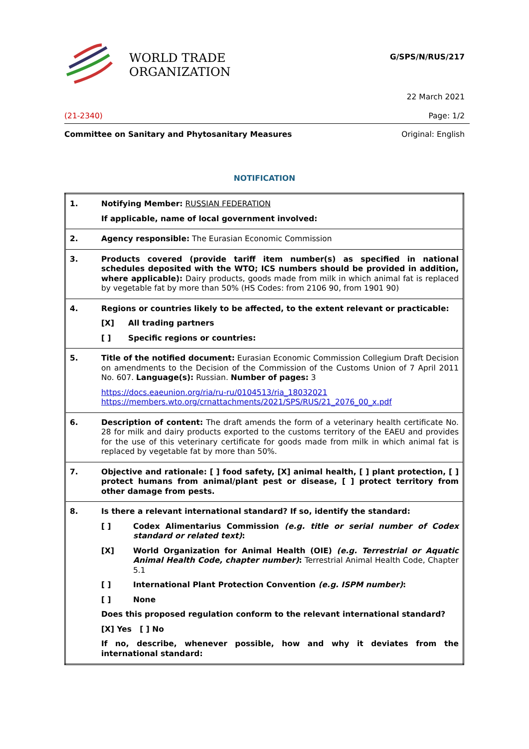WORLD TRADE
ORGANIZATION
G/SPS/N/RUS/217
22 March 2021
(21-2340) Page: 1/2
Committee on Sanitary and Phytosanitary Measures Original: English
NOTIFICATION
| 1. | Notifying Member: RUSSIAN FEDERATION If applicable, name of local government involved: |
| 2. | Agency responsible: The Eurasian Economic Commission |
| 3. | Products covered (provide tariff item number(s) as specified in national schedules deposited with the WTO; ICS numbers should be provided in addition, where applicable): Dairy products, goods made from milk in which animal fat is replaced by vegetable fat by more than 50% (HS Codes: from 2106 90, from 1901 90) |
| 4. | Regions or countries likely to be affected, to the extent relevant or practicable: [X] All trading partners [ ] Specific regions or countries: |
| 5. | Title of the notified document: Eurasian Economic Commission Collegium Draft Decision on amendments to the Decision of the Commission of the Customs Union of 7 April 2011 No. 607. Language(s): Russian. Number of pages: 3 https://docs.eaeunion.org/ria/ru-ru/0104513/ria_18032021 https://members.wto.org/crnattachments/2021/SPS/RUS/21_2076_00_x.pdf |
| 6. | Description of content: The draft amends the form of a veterinary health certificate No. 28 for milk and dairy products exported to the customs territory of the EAEU and provides for the use of this veterinary certificate for goods made from milk in which animal fat is replaced by vegetable fat by more than 50%. |
| 7. | Objective and rationale: [ ] food safety, [X] animal health, [ ] plant protection, [ ] protect humans from animal/plant pest or disease, [ ] protect territory from other damage from pests. |
| 8. | Is there a relevant international standard? If so, identify the standard: [ ] Codex Alimentarius Commission (e.g. title or serial number of Codex standard or related text) : [X] World Organization for Animal Health (OIE) (e.g. Terrestrial or Aquatic Animal Health Code, chapter number) : Terrestrial Animal Health Code, Chapter 5.1 [ ] International Plant Protection Convention (e.g. ISPM number) : [ ] None Does this proposed regulation conform to the relevant international standard? [X] Yes [ ] No If no, describe, whenever possible, how and why it deviates from the international standard: |